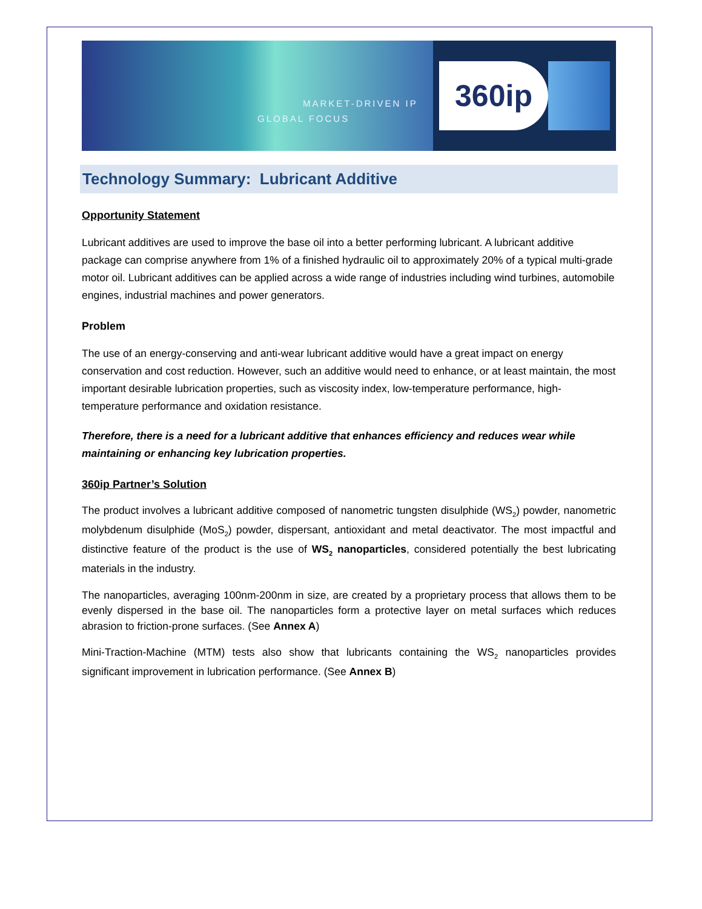MARKET-DRIVEN IP
GLOBAL FOCUS
360ip
Technology Summary: Lubricant Additive
Opportunity Statement
Lubricant additives are used to improve the base oil into a better performing lubricant. A lubricant additive package can comprise anywhere from 1% of a finished hydraulic oil to approximately 20% of a typical multi-grade motor oil. Lubricant additives can be applied across a wide range of industries including wind turbines, automobile engines, industrial machines and power generators.
Problem
The use of an energy-conserving and anti-wear lubricant additive would have a great impact on energy conservation and cost reduction. However, such an additive would need to enhance, or at least maintain, the most important desirable lubrication properties, such as viscosity index, low-temperature performance, high-temperature performance and oxidation resistance.
Therefore, there is a need for a lubricant additive that enhances efficiency and reduces wear while maintaining or enhancing key lubrication properties.
360ip Partner’s Solution
The product involves a lubricant additive composed of nanometric tungsten disulphide (WS<sub>2</sub>) powder, nanometric molybdenum disulphide (MoS<sub>2</sub>) powder, dispersant, antioxidant and metal deactivator. The most impactful and distinctive feature of the product is the use of WS<sub>2</sub> nanoparticles, considered potentially the best lubricating materials in the industry.
The nanoparticles, averaging 100nm-200nm in size, are created by a proprietary process that allows them to be evenly dispersed in the base oil. The nanoparticles form a protective layer on metal surfaces which reduces abrasion to friction-prone surfaces. (See Annex A)
Mini-Traction-Machine (MTM) tests also show that lubricants containing the WS<sub>2</sub> nanoparticles provides significant improvement in lubrication performance. (See Annex B)